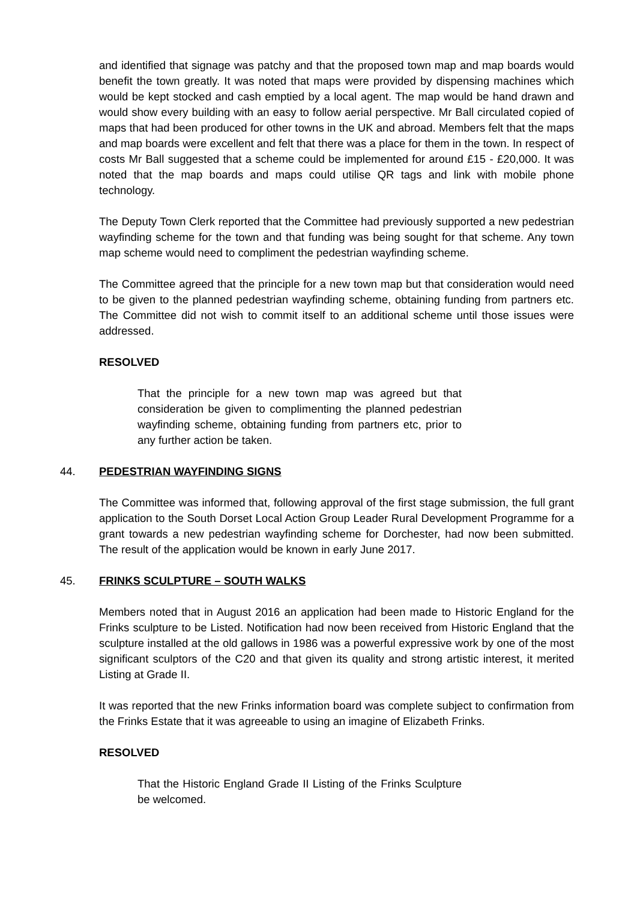and identified that signage was patchy and that the proposed town map and map boards would benefit the town greatly. It was noted that maps were provided by dispensing machines which would be kept stocked and cash emptied by a local agent. The map would be hand drawn and would show every building with an easy to follow aerial perspective. Mr Ball circulated copied of maps that had been produced for other towns in the UK and abroad. Members felt that the maps and map boards were excellent and felt that there was a place for them in the town. In respect of costs Mr Ball suggested that a scheme could be implemented for around £15 - £20,000. It was noted that the map boards and maps could utilise QR tags and link with mobile phone technology.
The Deputy Town Clerk reported that the Committee had previously supported a new pedestrian wayfinding scheme for the town and that funding was being sought for that scheme. Any town map scheme would need to compliment the pedestrian wayfinding scheme.
The Committee agreed that the principle for a new town map but that consideration would need to be given to the planned pedestrian wayfinding scheme, obtaining funding from partners etc. The Committee did not wish to commit itself to an additional scheme until those issues were addressed.
RESOLVED
That the principle for a new town map was agreed but that consideration be given to complimenting the planned pedestrian wayfinding scheme, obtaining funding from partners etc, prior to any further action be taken.
44. PEDESTRIAN WAYFINDING SIGNS
The Committee was informed that, following approval of the first stage submission, the full grant application to the South Dorset Local Action Group Leader Rural Development Programme for a grant towards a new pedestrian wayfinding scheme for Dorchester, had now been submitted. The result of the application would be known in early June 2017.
45. FRINKS SCULPTURE – SOUTH WALKS
Members noted that in August 2016 an application had been made to Historic England for the Frinks sculpture to be Listed. Notification had now been received from Historic England that the sculpture installed at the old gallows in 1986 was a powerful expressive work by one of the most significant sculptors of the C20 and that given its quality and strong artistic interest, it merited Listing at Grade II.
It was reported that the new Frinks information board was complete subject to confirmation from the Frinks Estate that it was agreeable to using an imagine of Elizabeth Frinks.
RESOLVED
That the Historic England Grade II Listing of the Frinks Sculpture be welcomed.